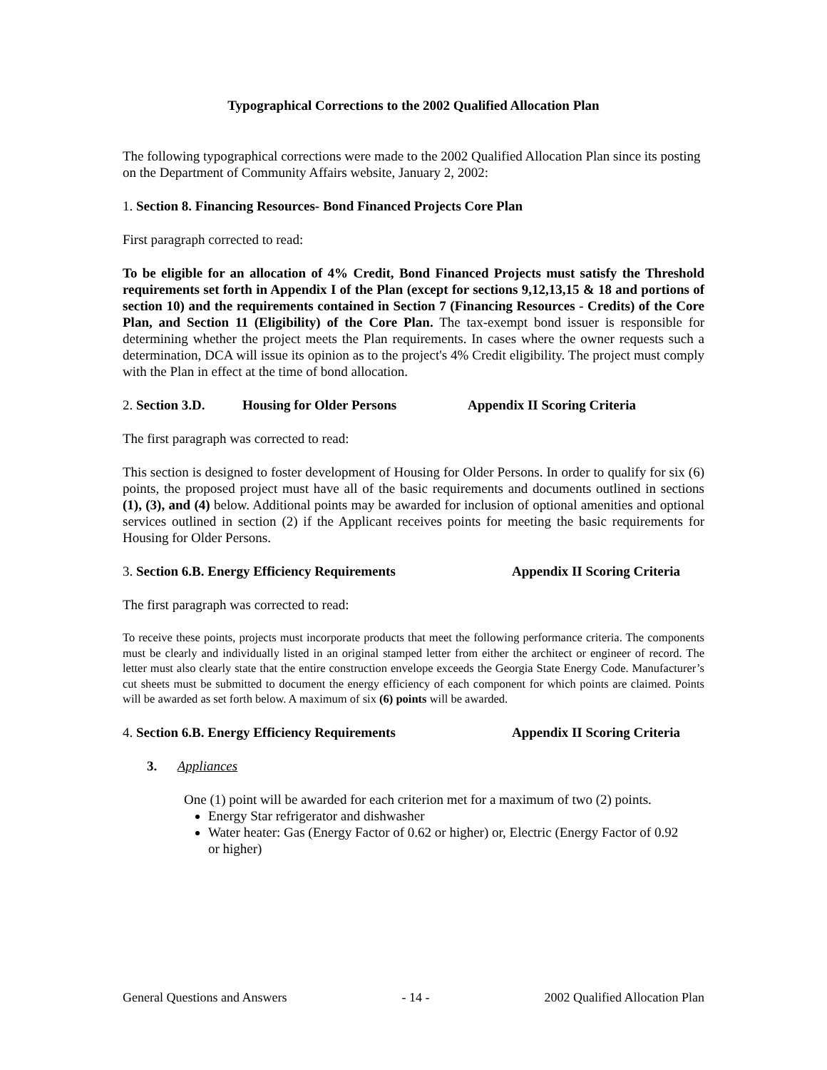Typographical Corrections to the 2002 Qualified Allocation Plan
The following typographical corrections were made to the 2002 Qualified Allocation Plan since its posting on the Department of Community Affairs website, January 2, 2002:
1. Section 8. Financing Resources- Bond Financed Projects Core Plan
First paragraph corrected to read:
To be eligible for an allocation of 4% Credit, Bond Financed Projects must satisfy the Threshold requirements set forth in Appendix I of the Plan (except for sections 9,12,13,15 & 18 and portions of section 10) and the requirements contained in Section 7 (Financing Resources - Credits) of the Core Plan, and Section 11 (Eligibility) of the Core Plan. The tax-exempt bond issuer is responsible for determining whether the project meets the Plan requirements. In cases where the owner requests such a determination, DCA will issue its opinion as to the project's 4% Credit eligibility. The project must comply with the Plan in effect at the time of bond allocation.
2. Section 3.D. Housing for Older Persons Appendix II Scoring Criteria
The first paragraph was corrected to read:
This section is designed to foster development of Housing for Older Persons. In order to qualify for six (6) points, the proposed project must have all of the basic requirements and documents outlined in sections (1), (3), and (4) below. Additional points may be awarded for inclusion of optional amenities and optional services outlined in section (2) if the Applicant receives points for meeting the basic requirements for Housing for Older Persons.
3. Section 6.B. Energy Efficiency Requirements Appendix II Scoring Criteria
The first paragraph was corrected to read:
To receive these points, projects must incorporate products that meet the following performance criteria. The components must be clearly and individually listed in an original stamped letter from either the architect or engineer of record. The letter must also clearly state that the entire construction envelope exceeds the Georgia State Energy Code. Manufacturer’s cut sheets must be submitted to document the energy efficiency of each component for which points are claimed. Points will be awarded as set forth below. A maximum of six (6) points will be awarded.
4. Section 6.B. Energy Efficiency Requirements Appendix II Scoring Criteria
3. Appliances
One (1) point will be awarded for each criterion met for a maximum of two (2) points.
Energy Star refrigerator and dishwasher
Water heater: Gas (Energy Factor of 0.62 or higher) or, Electric (Energy Factor of 0.92 or higher)
General Questions and Answers - 14 - 2002 Qualified Allocation Plan